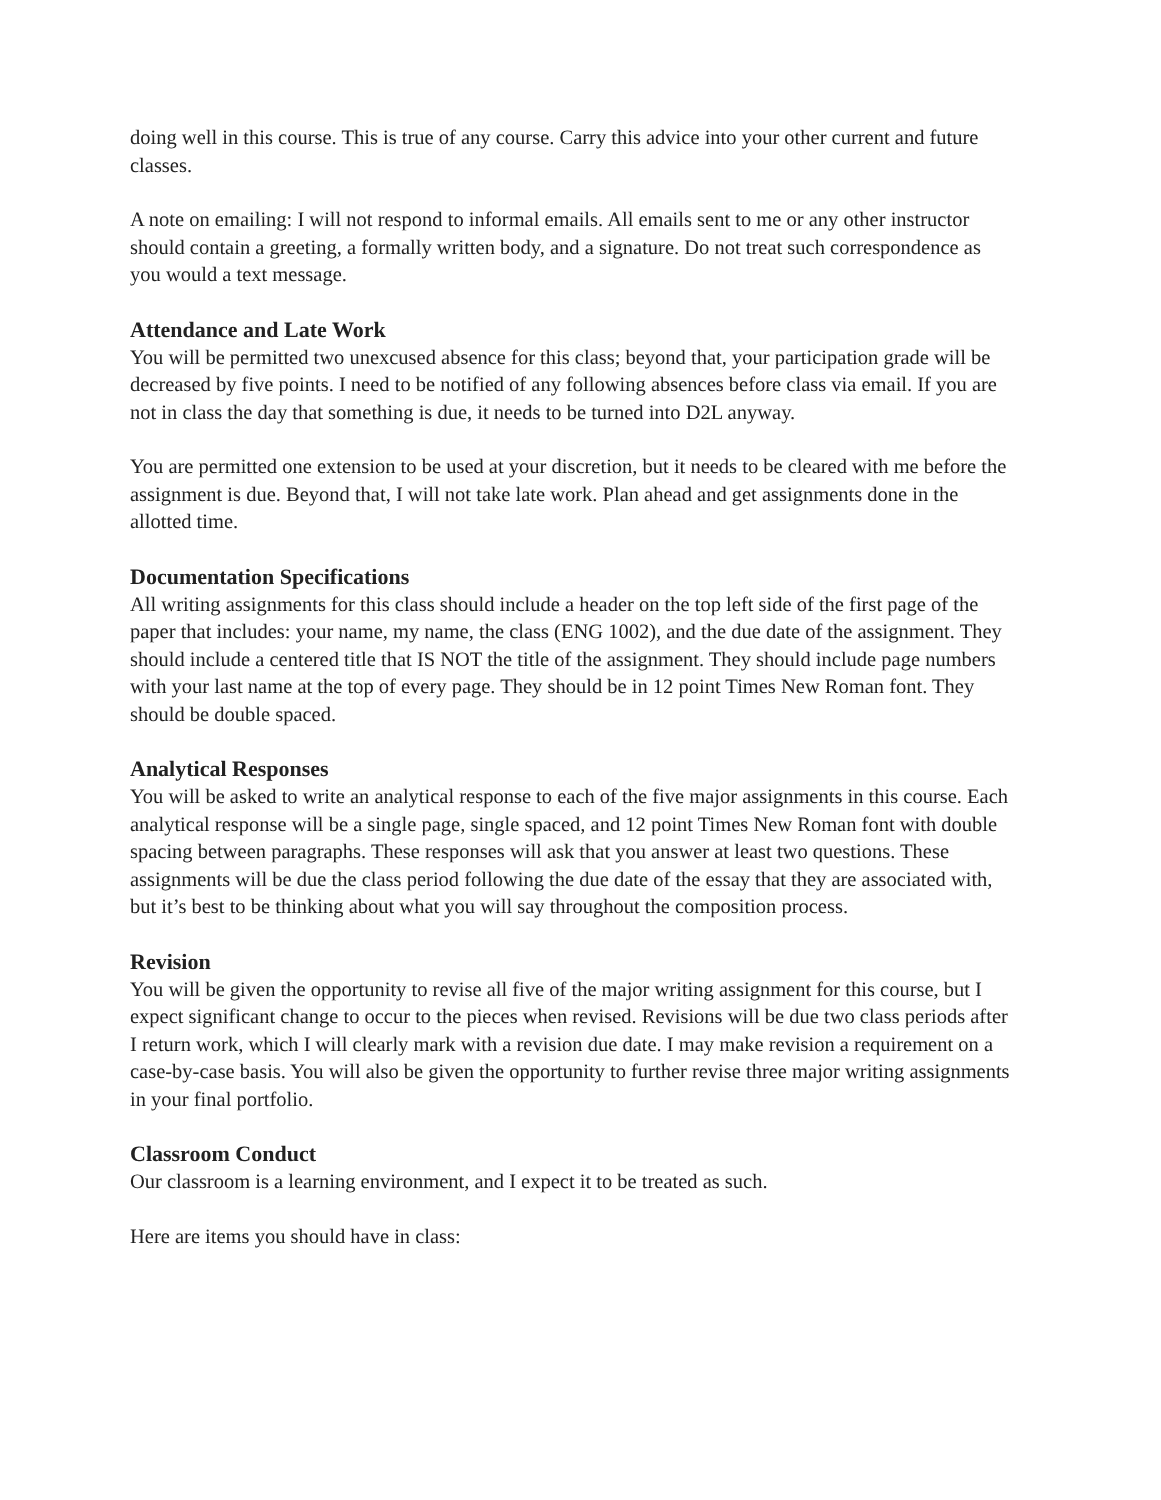doing well in this course. This is true of any course. Carry this advice into your other current and future classes.
A note on emailing: I will not respond to informal emails. All emails sent to me or any other instructor should contain a greeting, a formally written body, and a signature. Do not treat such correspondence as you would a text message.
Attendance and Late Work
You will be permitted two unexcused absence for this class; beyond that, your participation grade will be decreased by five points. I need to be notified of any following absences before class via email. If you are not in class the day that something is due, it needs to be turned into D2L anyway.
You are permitted one extension to be used at your discretion, but it needs to be cleared with me before the assignment is due. Beyond that, I will not take late work. Plan ahead and get assignments done in the allotted time.
Documentation Specifications
All writing assignments for this class should include a header on the top left side of the first page of the paper that includes: your name, my name, the class (ENG 1002), and the due date of the assignment. They should include a centered title that IS NOT the title of the assignment. They should include page numbers with your last name at the top of every page. They should be in 12 point Times New Roman font. They should be double spaced.
Analytical Responses
You will be asked to write an analytical response to each of the five major assignments in this course. Each analytical response will be a single page, single spaced, and 12 point Times New Roman font with double spacing between paragraphs. These responses will ask that you answer at least two questions. These assignments will be due the class period following the due date of the essay that they are associated with, but it’s best to be thinking about what you will say throughout the composition process.
Revision
You will be given the opportunity to revise all five of the major writing assignment for this course, but I expect significant change to occur to the pieces when revised. Revisions will be due two class periods after I return work, which I will clearly mark with a revision due date. I may make revision a requirement on a case-by-case basis. You will also be given the opportunity to further revise three major writing assignments in your final portfolio.
Classroom Conduct
Our classroom is a learning environment, and I expect it to be treated as such.
Here are items you should have in class: